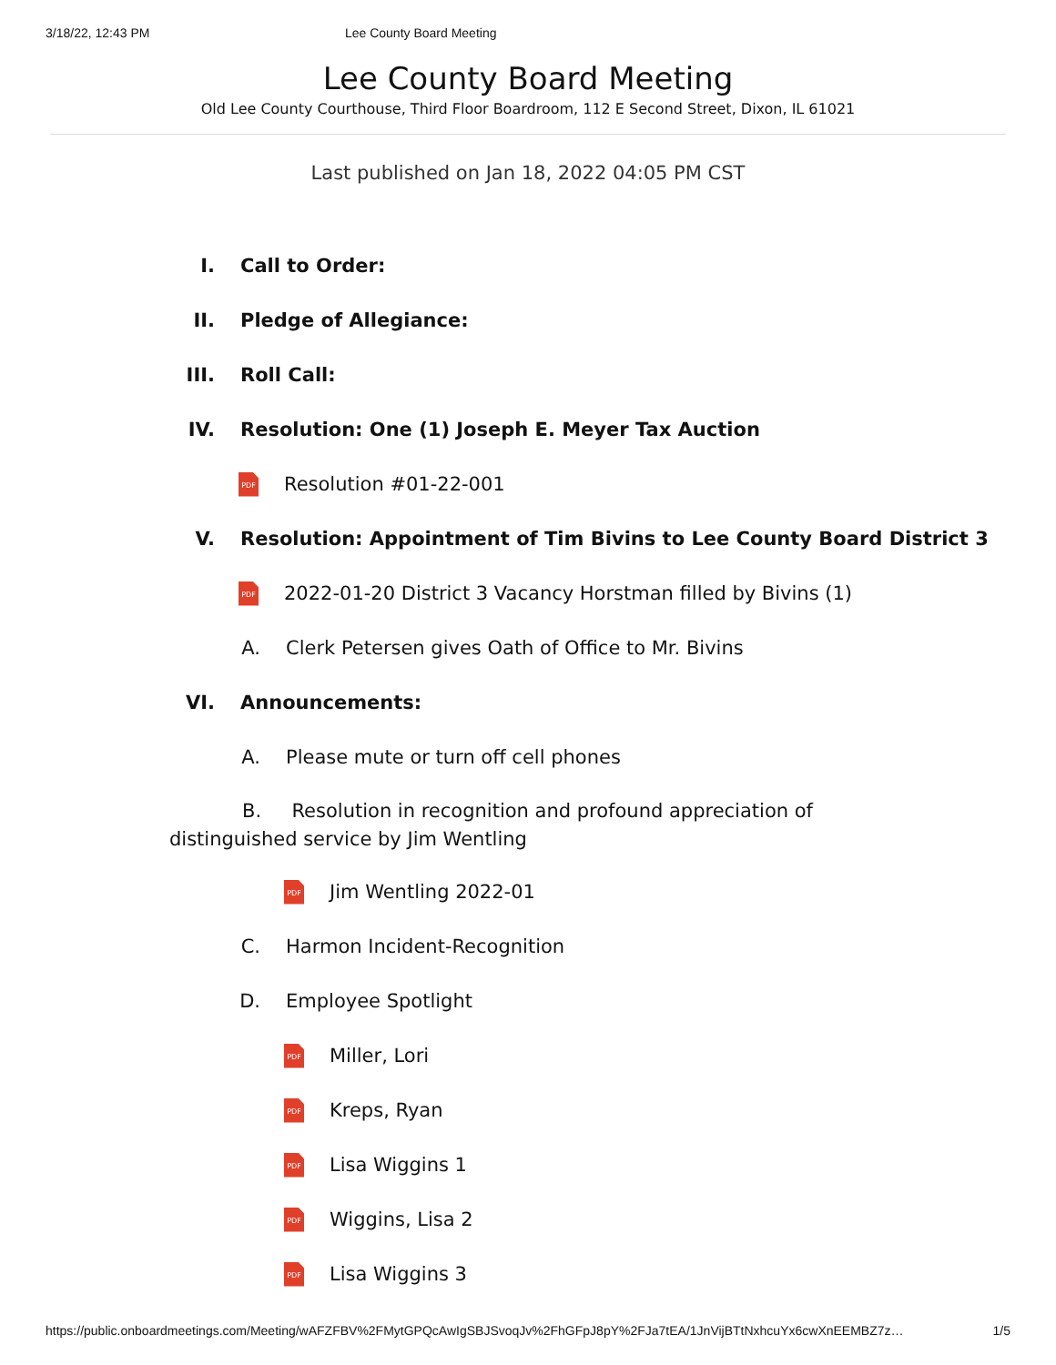3/18/22, 12:43 PM Lee County Board Meeting
Lee County Board Meeting
Old Lee County Courthouse, Third Floor Boardroom, 112 E Second Street, Dixon, IL 61021
Last published on Jan 18, 2022 04:05 PM CST
I. Call to Order:
II. Pledge of Allegiance:
III. Roll Call:
IV. Resolution: One (1) Joseph E. Meyer Tax Auction
PDF Resolution #01-22-001
V. Resolution: Appointment of Tim Bivins to Lee County Board District 3
PDF 2022-01-20 District 3 Vacancy Horstman filled by Bivins (1)
A. Clerk Petersen gives Oath of Office to Mr. Bivins
VI. Announcements:
A. Please mute or turn off cell phones
B. Resolution in recognition and profound appreciation of distinguished service by Jim Wentling
PDF Jim Wentling 2022-01
C. Harmon Incident-Recognition
D. Employee Spotlight
PDF Miller, Lori
PDF Kreps, Ryan
PDF Lisa Wiggins 1
PDF Wiggins, Lisa 2
PDF Lisa Wiggins 3
https://public.onboardmeetings.com/Meeting/wAFZFBV%2FMytGPQcAwIgSBJSvoqJv%2FhGFpJ8pY%2FJa7tEA/1JnVijBTtNxhcuYx6cwXnEEMBZ7z… 1/5